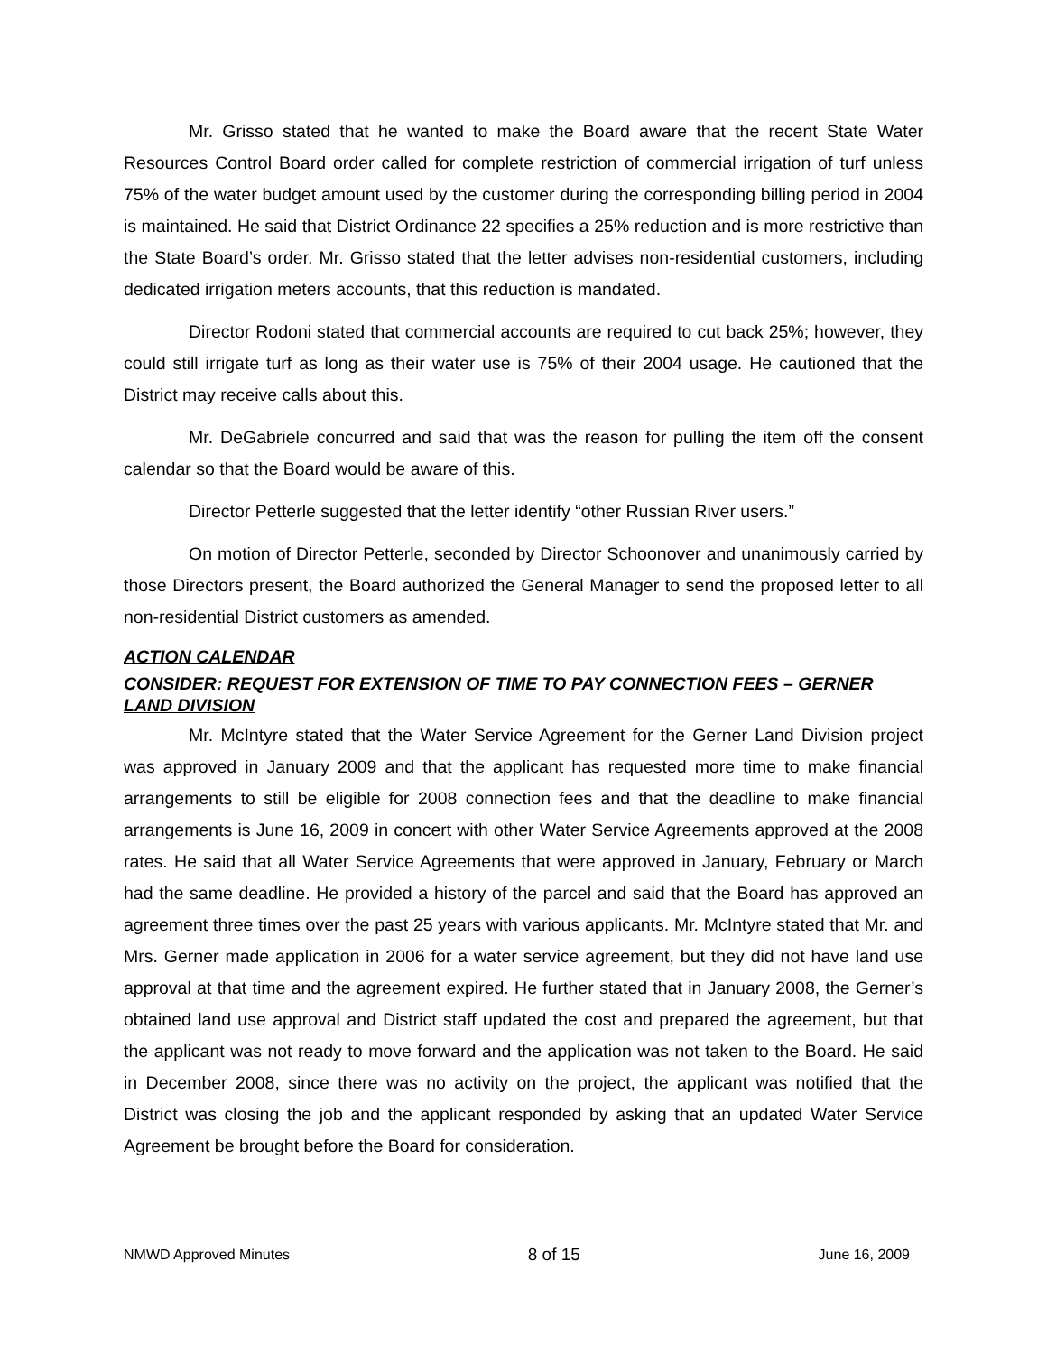Mr. Grisso stated that he wanted to make the Board aware that the recent State Water Resources Control Board order called for complete restriction of commercial irrigation of turf unless 75% of the water budget amount used by the customer during the corresponding billing period in 2004 is maintained. He said that District Ordinance 22 specifies a 25% reduction and is more restrictive than the State Board’s order. Mr. Grisso stated that the letter advises non-residential customers, including dedicated irrigation meters accounts, that this reduction is mandated.
Director Rodoni stated that commercial accounts are required to cut back 25%; however, they could still irrigate turf as long as their water use is 75% of their 2004 usage. He cautioned that the District may receive calls about this.
Mr. DeGabriele concurred and said that was the reason for pulling the item off the consent calendar so that the Board would be aware of this.
Director Petterle suggested that the letter identify “other Russian River users.”
On motion of Director Petterle, seconded by Director Schoonover and unanimously carried by those Directors present, the Board authorized the General Manager to send the proposed letter to all non-residential District customers as amended.
ACTION CALENDAR
CONSIDER: REQUEST FOR EXTENSION OF TIME TO PAY CONNECTION FEES – GERNER LAND DIVISION
Mr. McIntyre stated that the Water Service Agreement for the Gerner Land Division project was approved in January 2009 and that the applicant has requested more time to make financial arrangements to still be eligible for 2008 connection fees and that the deadline to make financial arrangements is June 16, 2009 in concert with other Water Service Agreements approved at the 2008 rates. He said that all Water Service Agreements that were approved in January, February or March had the same deadline. He provided a history of the parcel and said that the Board has approved an agreement three times over the past 25 years with various applicants. Mr. McIntyre stated that Mr. and Mrs. Gerner made application in 2006 for a water service agreement, but they did not have land use approval at that time and the agreement expired. He further stated that in January 2008, the Gerner’s obtained land use approval and District staff updated the cost and prepared the agreement, but that the applicant was not ready to move forward and the application was not taken to the Board. He said in December 2008, since there was no activity on the project, the applicant was notified that the District was closing the job and the applicant responded by asking that an updated Water Service Agreement be brought before the Board for consideration.
NMWD Approved Minutes 8 of 15 June 16, 2009